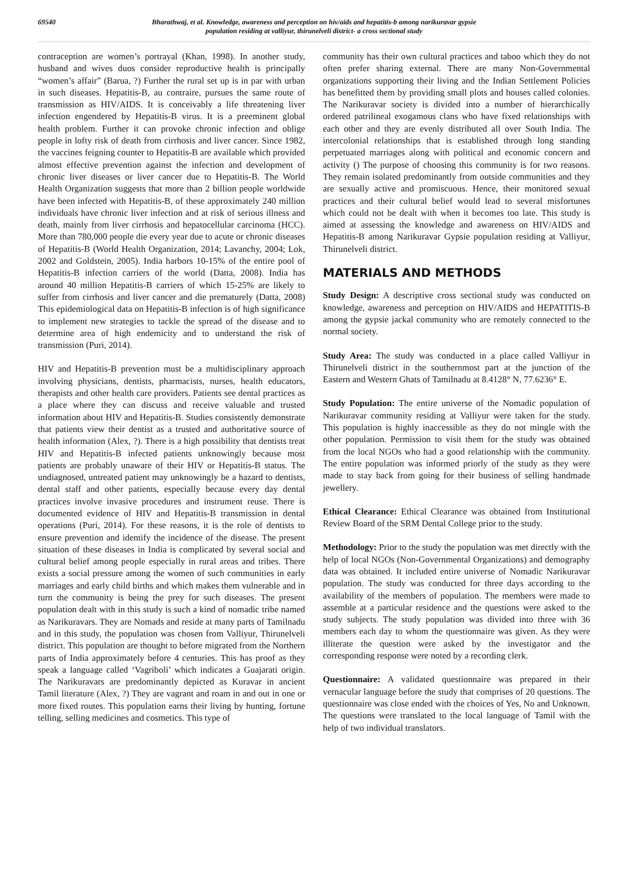69540 Bharathwaj, et al. Knowledge, awareness and perception on hiv/aids and hepatitis-b among narikuravar gypsie
population residing at valliyur, thirunelveli district- a cross sectional study
contraception are women’s portrayal (Khan, 1998). In another study, husband and wives duos consider reproductive health is principally “women’s affair” (Barua, ?) Further the rural set up is in par with urban in such diseases. Hepatitis-B, au contraire, pursues the same route of transmission as HIV/AIDS. It is conceivably a life threatening liver infection engendered by Hepatitis-B virus. It is a preeminent global health problem. Further it can provoke chronic infection and oblige people in lofty risk of death from cirrhosis and liver cancer. Since 1982, the vaccines feigning counter to Hepatitis-B are available which provided almost effective prevention against the infection and development of chronic liver diseases or liver cancer due to Hepatitis-B. The World Health Organization suggests that more than 2 billion people worldwide have been infected with Hepatitis-B, of these approximately 240 million individuals have chronic liver infection and at risk of serious illness and death, mainly from liver cirrhosis and hepatocellular carcinoma (HCC). More than 780,000 people die every year due to acute or chronic diseases of Hepatitis-B (World Health Organization, 2014; Lavanchy, 2004; Lok, 2002 and Goldstein, 2005). India harbors 10-15% of the entire pool of Hepatitis-B infection carriers of the world (Datta, 2008). India has around 40 million Hepatitis-B carriers of which 15-25% are likely to suffer from cirrhosis and liver cancer and die prematurely (Datta, 2008) This epidemiological data on Hepatitis-B infection is of high significance to implement new strategies to tackle the spread of the disease and to determine area of high endemicity and to understand the risk of transmission (Puri, 2014).
HIV and Hepatitis-B prevention must be a multidisciplinary approach involving physicians, dentists, pharmacists, nurses, health educators, therapists and other health care providers. Patients see dental practices as a place where they can discuss and receive valuable and trusted information about HIV and Hepatitis-B. Studies consistently demonstrate that patients view their dentist as a trusted and authoritative source of health information (Alex, ?). There is a high possibility that dentists treat HIV and Hepatitis-B infected patients unknowingly because most patients are probably unaware of their HIV or Hepatitis-B status. The undiagnosed, untreated patient may unknowingly be a hazard to dentists, dental staff and other patients, especially because every day dental practices involve invasive procedures and instrument reuse. There is documented evidence of HIV and Hepatitis-B transmission in dental operations (Puri, 2014). For these reasons, it is the role of dentists to ensure prevention and identify the incidence of the disease. The present situation of these diseases in India is complicated by several social and cultural belief among people especially in rural areas and tribes. There exists a social pressure among the women of such communities in early marriages and early child births and which makes them vulnerable and in turn the community is being the prey for such diseases. The present population dealt with in this study is such a kind of nomadic tribe named as Narikuravars. They are Nomads and reside at many parts of Tamilnadu and in this study, the population was chosen from Valliyur, Thirunelveli district. This population are thought to before migrated from the Northern parts of India approximately before 4 centuries. This has proof as they speak a language called ‘Vagriboli’ which indicates a Guajarati origin. The Narikuravars are predominantly depicted as Kuravar in ancient Tamil literature (Alex, ?) They are vagrant and roam in and out in one or more fixed routes. This population earns their living by hunting, fortune telling, selling medicines and cosmetics. This type of
community has their own cultural practices and taboo which they do not often prefer sharing external. There are many Non-Governmental organizations supporting their living and the Indian Settlement Policies has benefitted them by providing small plots and houses called colonies. The Narikuravar society is divided into a number of hierarchically ordered patrilineal exogamous clans who have fixed relationships with each other and they are evenly distributed all over South India. The intercolonial relationships that is established through long standing perpetuated marriages along with political and economic concern and activity () The purpose of choosing this community is for two reasons. They remain isolated predominantly from outside communities and they are sexually active and promiscuous. Hence, their monitored sexual practices and their cultural belief would lead to several misfortunes which could not be dealt with when it becomes too late. This study is aimed at assessing the knowledge and awareness on HIV/AIDS and Hepatitis-B among Narikuravar Gypsie population residing at Valliyur, Thirunelveli district.
MATERIALS AND METHODS
Study Design: A descriptive cross sectional study was conducted on knowledge, awareness and perception on HIV/AIDS and HEPATITIS-B among the gypsie jackal community who are remotely connected to the normal society.
Study Area: The study was conducted in a place called Valliyur in Thirunelveli district in the southernmost part at the junction of the Eastern and Western Ghats of Tamilnadu at 8.4128° N, 77.6236° E.
Study Population: The entire universe of the Nomadic population of Narikuravar community residing at Valliyur were taken for the study. This population is highly inaccessible as they do not mingle with the other population. Permission to visit them for the study was obtained from the local NGOs who had a good relationship with the community. The entire population was informed priorly of the study as they were made to stay back from going for their business of selling handmade jewellery.
Ethical Clearance: Ethical Clearance was obtained from Institutional Review Board of the SRM Dental College prior to the study.
Methodology: Prior to the study the population was met directly with the help of local NGOs (Non-Governmental Organizations) and demography data was obtained. It included entire universe of Nomadic Narikuravar population. The study was conducted for three days according to the availability of the members of population. The members were made to assemble at a particular residence and the questions were asked to the study subjects. The study population was divided into three with 36 members each day to whom the questionnaire was given. As they were illiterate the question were asked by the investigator and the corresponding response were noted by a recording clerk.
Questionnaire: A validated questionnaire was prepared in their vernacular language before the study that comprises of 20 questions. The questionnaire was close ended with the choices of Yes, No and Unknown. The questions were translated to the local language of Tamil with the help of two individual translators.